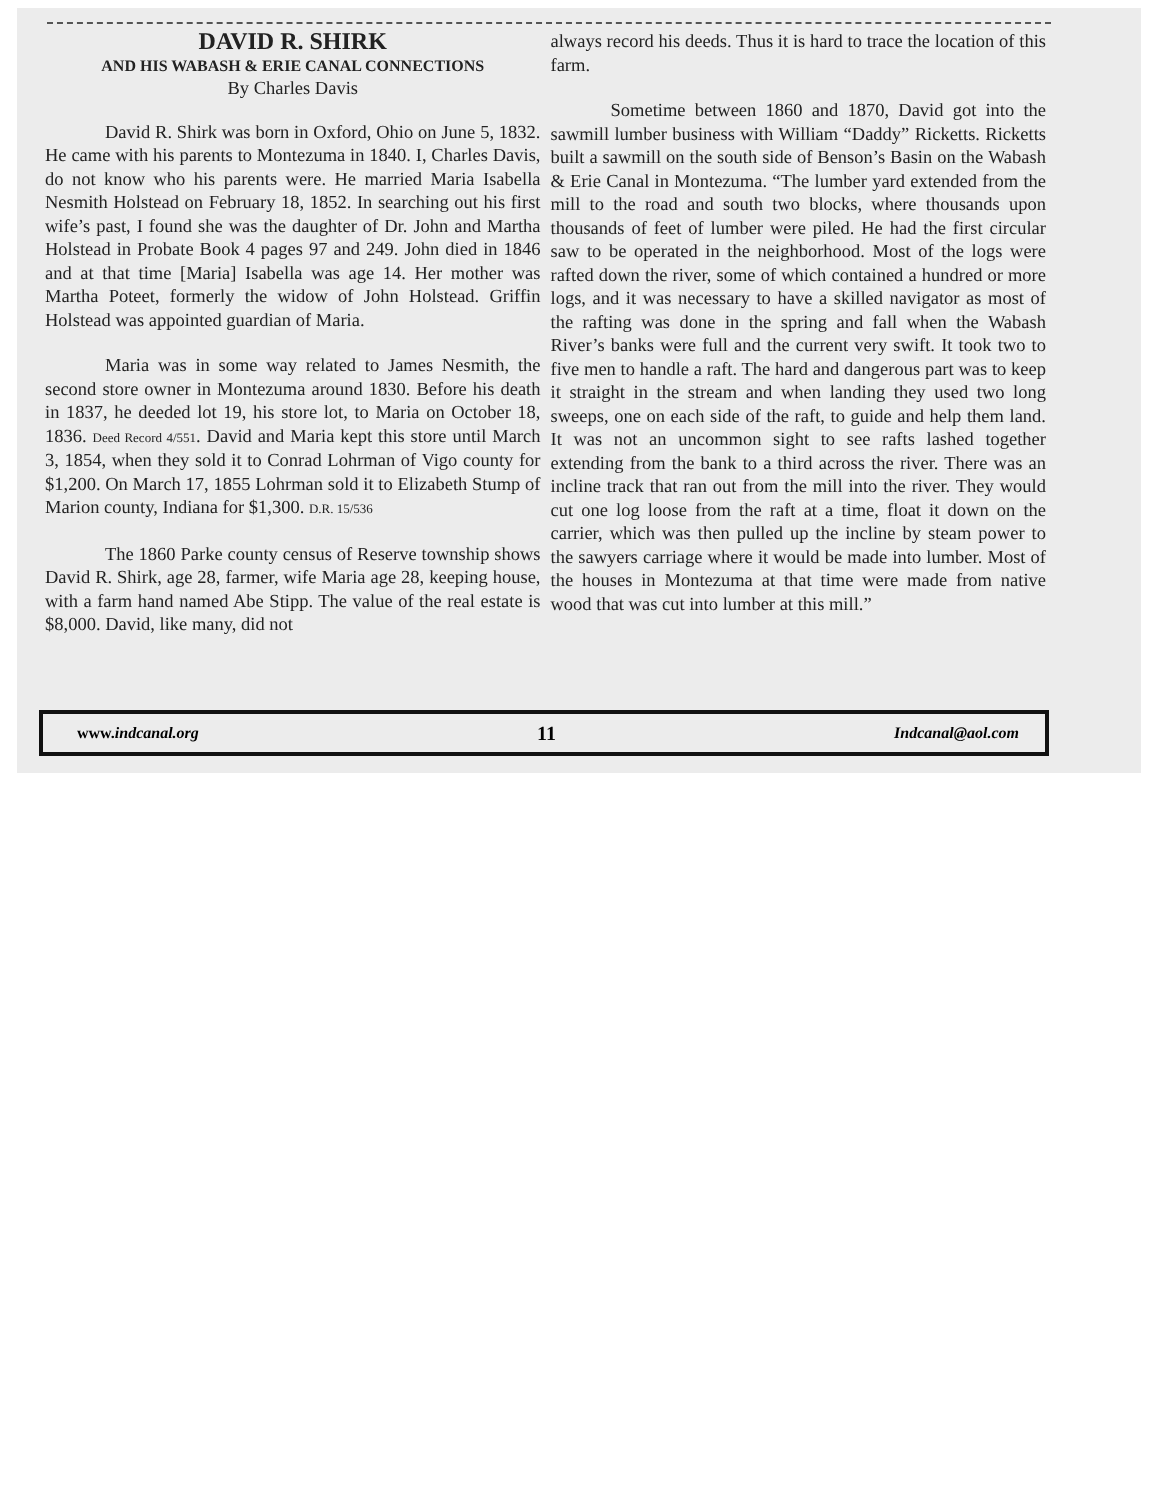DAVID R. SHIRK
AND HIS WABASH & ERIE CANAL CONNECTIONS
By Charles Davis
David R. Shirk was born in Oxford, Ohio on June 5, 1832. He came with his parents to Montezuma in 1840. I, Charles Davis, do not know who his parents were. He married Maria Isabella Nesmith Holstead on February 18, 1852. In searching out his first wife’s past, I found she was the daughter of Dr. John and Martha Holstead in Probate Book 4 pages 97 and 249. John died in 1846 and at that time [Maria] Isabella was age 14. Her mother was Martha Poteet, formerly the widow of John Holstead. Griffin Holstead was appointed guardian of Maria.
Maria was in some way related to James Nesmith, the second store owner in Montezuma around 1830. Before his death in 1837, he deeded lot 19, his store lot, to Maria on October 18, 1836. Deed Record 4/551. David and Maria kept this store until March 3, 1854, when they sold it to Conrad Lohrman of Vigo county for $1,200. On March 17, 1855 Lohrman sold it to Elizabeth Stump of Marion county, Indiana for $1,300. D.R. 15/536
The 1860 Parke county census of Reserve township shows David R. Shirk, age 28, farmer, wife Maria age 28, keeping house, with a farm hand named Abe Stipp. The value of the real estate is $8,000. David, like many, did not
always record his deeds. Thus it is hard to trace the location of this farm.
Sometime between 1860 and 1870, David got into the sawmill lumber business with William “Daddy” Ricketts. Ricketts built a sawmill on the south side of Benson’s Basin on the Wabash & Erie Canal in Montezuma. “The lumber yard extended from the mill to the road and south two blocks, where thousands upon thousands of feet of lumber were piled. He had the first circular saw to be operated in the neighborhood. Most of the logs were rafted down the river, some of which contained a hundred or more logs, and it was necessary to have a skilled navigator as most of the rafting was done in the spring and fall when the Wabash River’s banks were full and the current very swift. It took two to five men to handle a raft. The hard and dangerous part was to keep it straight in the stream and when landing they used two long sweeps, one on each side of the raft, to guide and help them land. It was not an uncommon sight to see rafts lashed together extending from the bank to a third across the river. There was an incline track that ran out from the mill into the river. They would cut one log loose from the raft at a time, float it down on the carrier, which was then pulled up the incline by steam power to the sawyers carriage where it would be made into lumber. Most of the houses in Montezuma at that time were made from native wood that was cut into lumber at this mill.”
www.indcanal.org 11 Indcanal@aol.com